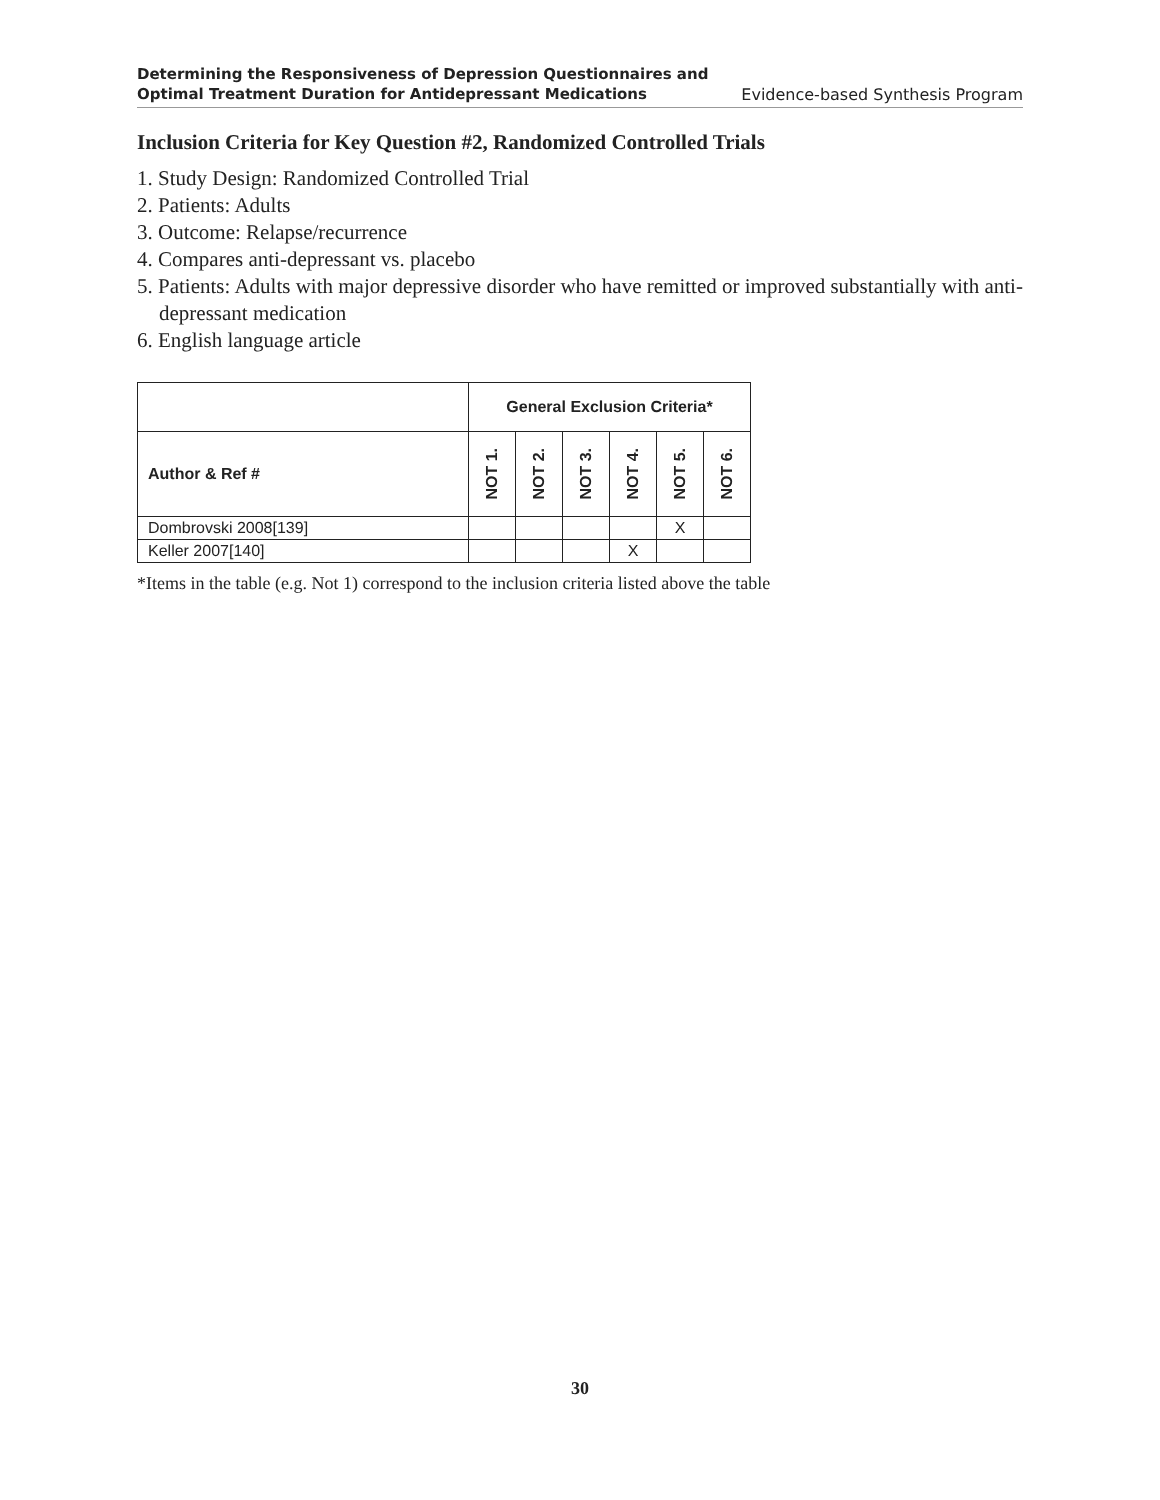Determining the Responsiveness of Depression Questionnaires and
Optimal Treatment Duration for Antidepressant Medications
Evidence-based Synthesis Program
Inclusion Criteria for Key Question #2, Randomized Controlled Trials
1. Study Design: Randomized Controlled Trial
2. Patients: Adults
3. Outcome: Relapse/recurrence
4. Compares anti-depressant vs. placebo
5. Patients: Adults with major depressive disorder who have remitted or improved substantially with anti-depressant medication
6. English language article
| | General Exclusion Criteria* | | | | | |
| --- | --- | --- | --- | --- | --- | --- |
| Author & Ref # | NOT 1. | NOT 2. | NOT 3. | NOT 4. | NOT 5. | NOT 6. |
| Dombrovski 2008[139] | | | | | X | |
| Keller 2007[140] | | | | X | | |
*Items in the table (e.g. Not 1) correspond to the inclusion criteria listed above the table
30